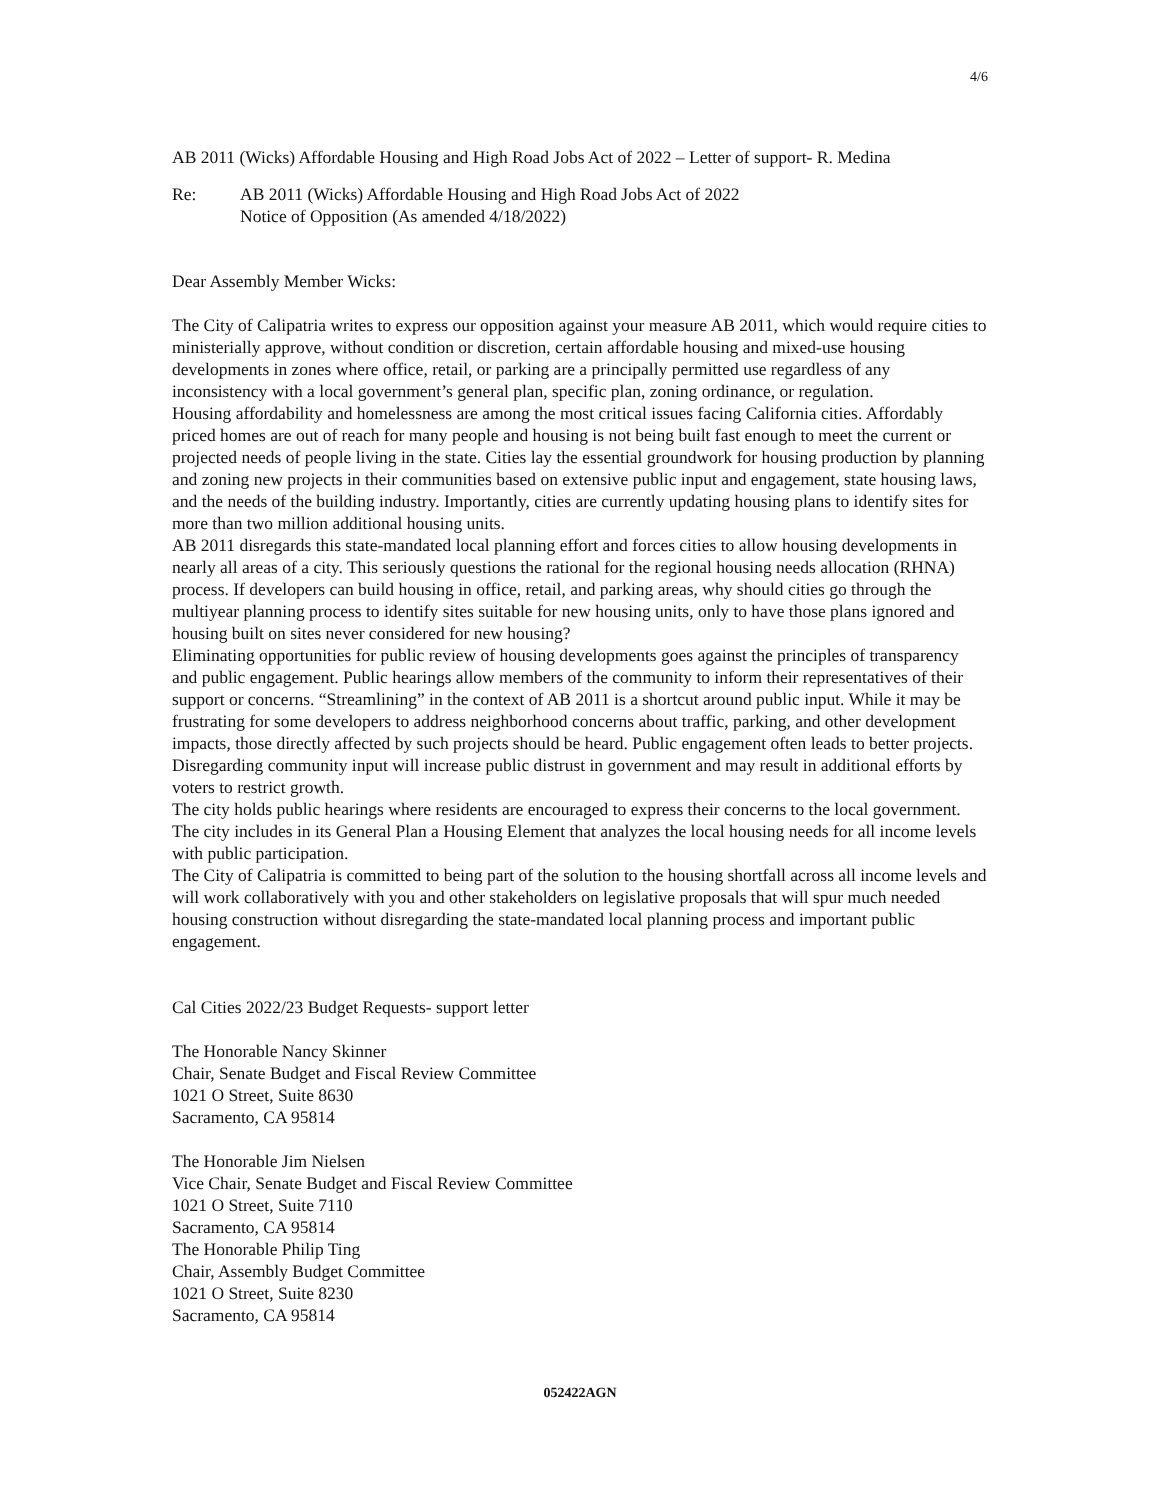4/6
AB 2011 (Wicks) Affordable Housing and High Road Jobs Act of 2022 – Letter of support- R. Medina
Re: AB 2011 (Wicks) Affordable Housing and High Road Jobs Act of 2022
Notice of Opposition (As amended 4/18/2022)
Dear Assembly Member Wicks:
The City of Calipatria writes to express our opposition against your measure AB 2011, which would require cities to ministerially approve, without condition or discretion, certain affordable housing and mixed-use housing developments in zones where office, retail, or parking are a principally permitted use regardless of any inconsistency with a local government’s general plan, specific plan, zoning ordinance, or regulation.
Housing affordability and homelessness are among the most critical issues facing California cities. Affordably priced homes are out of reach for many people and housing is not being built fast enough to meet the current or projected needs of people living in the state. Cities lay the essential groundwork for housing production by planning and zoning new projects in their communities based on extensive public input and engagement, state housing laws, and the needs of the building industry. Importantly, cities are currently updating housing plans to identify sites for more than two million additional housing units.
AB 2011 disregards this state-mandated local planning effort and forces cities to allow housing developments in nearly all areas of a city. This seriously questions the rational for the regional housing needs allocation (RHNA) process. If developers can build housing in office, retail, and parking areas, why should cities go through the multiyear planning process to identify sites suitable for new housing units, only to have those plans ignored and housing built on sites never considered for new housing?
Eliminating opportunities for public review of housing developments goes against the principles of transparency and public engagement. Public hearings allow members of the community to inform their representatives of their support or concerns. “Streamlining” in the context of AB 2011 is a shortcut around public input. While it may be frustrating for some developers to address neighborhood concerns about traffic, parking, and other development impacts, those directly affected by such projects should be heard. Public engagement often leads to better projects. Disregarding community input will increase public distrust in government and may result in additional efforts by voters to restrict growth.
The city holds public hearings where residents are encouraged to express their concerns to the local government. The city includes in its General Plan a Housing Element that analyzes the local housing needs for all income levels with public participation.
The City of Calipatria is committed to being part of the solution to the housing shortfall across all income levels and will work collaboratively with you and other stakeholders on legislative proposals that will spur much needed housing construction without disregarding the state-mandated local planning process and important public engagement.
Cal Cities 2022/23 Budget Requests- support letter
The Honorable Nancy Skinner
Chair, Senate Budget and Fiscal Review Committee
1021 O Street, Suite 8630
Sacramento, CA 95814
The Honorable Jim Nielsen
Vice Chair, Senate Budget and Fiscal Review Committee
1021 O Street, Suite 7110
Sacramento, CA 95814
The Honorable Philip Ting
Chair, Assembly Budget Committee
1021 O Street, Suite 8230
Sacramento, CA 95814
052422AGN